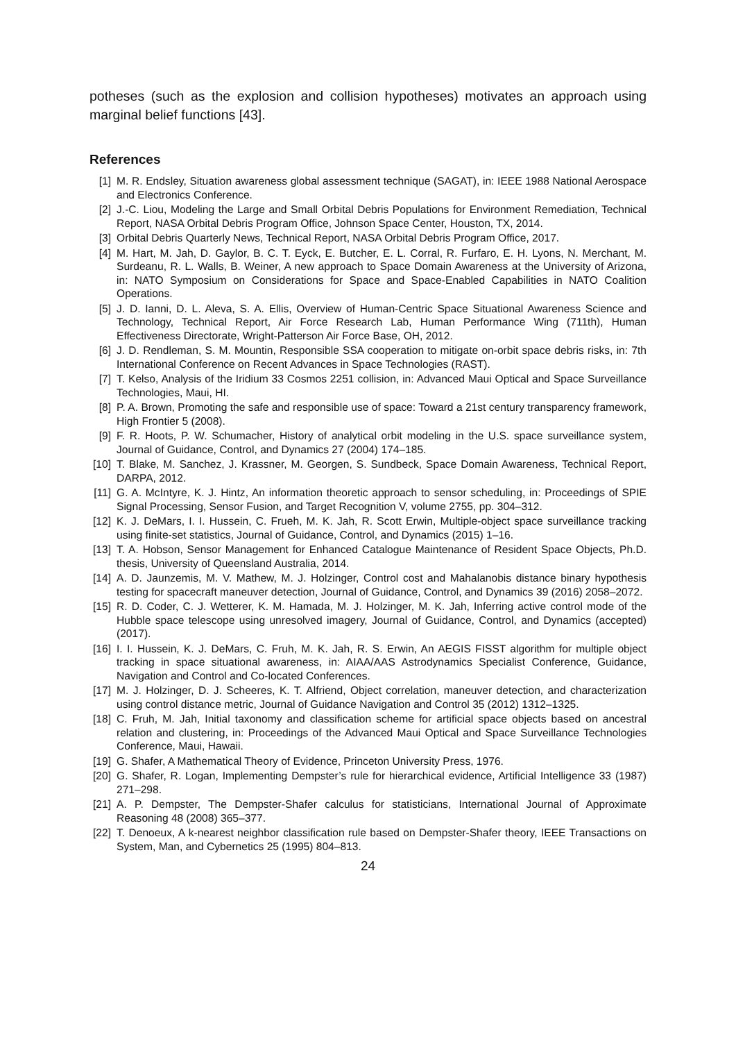potheses (such as the explosion and collision hypotheses) motivates an approach using marginal belief functions [43].
References
[1] M. R. Endsley, Situation awareness global assessment technique (SAGAT), in: IEEE 1988 National Aerospace and Electronics Conference.
[2] J.-C. Liou, Modeling the Large and Small Orbital Debris Populations for Environment Remediation, Technical Report, NASA Orbital Debris Program Office, Johnson Space Center, Houston, TX, 2014.
[3] Orbital Debris Quarterly News, Technical Report, NASA Orbital Debris Program Office, 2017.
[4] M. Hart, M. Jah, D. Gaylor, B. C. T. Eyck, E. Butcher, E. L. Corral, R. Furfaro, E. H. Lyons, N. Merchant, M. Surdeanu, R. L. Walls, B. Weiner, A new approach to Space Domain Awareness at the University of Arizona, in: NATO Symposium on Considerations for Space and Space-Enabled Capabilities in NATO Coalition Operations.
[5] J. D. Ianni, D. L. Aleva, S. A. Ellis, Overview of Human-Centric Space Situational Awareness Science and Technology, Technical Report, Air Force Research Lab, Human Performance Wing (711th), Human Effectiveness Directorate, Wright-Patterson Air Force Base, OH, 2012.
[6] J. D. Rendleman, S. M. Mountin, Responsible SSA cooperation to mitigate on-orbit space debris risks, in: 7th International Conference on Recent Advances in Space Technologies (RAST).
[7] T. Kelso, Analysis of the Iridium 33 Cosmos 2251 collision, in: Advanced Maui Optical and Space Surveillance Technologies, Maui, HI.
[8] P. A. Brown, Promoting the safe and responsible use of space: Toward a 21st century transparency framework, High Frontier 5 (2008).
[9] F. R. Hoots, P. W. Schumacher, History of analytical orbit modeling in the U.S. space surveillance system, Journal of Guidance, Control, and Dynamics 27 (2004) 174–185.
[10] T. Blake, M. Sanchez, J. Krassner, M. Georgen, S. Sundbeck, Space Domain Awareness, Technical Report, DARPA, 2012.
[11] G. A. McIntyre, K. J. Hintz, An information theoretic approach to sensor scheduling, in: Proceedings of SPIE Signal Processing, Sensor Fusion, and Target Recognition V, volume 2755, pp. 304–312.
[12] K. J. DeMars, I. I. Hussein, C. Frueh, M. K. Jah, R. Scott Erwin, Multiple-object space surveillance tracking using finite-set statistics, Journal of Guidance, Control, and Dynamics (2015) 1–16.
[13] T. A. Hobson, Sensor Management for Enhanced Catalogue Maintenance of Resident Space Objects, Ph.D. thesis, University of Queensland Australia, 2014.
[14] A. D. Jaunzemis, M. V. Mathew, M. J. Holzinger, Control cost and Mahalanobis distance binary hypothesis testing for spacecraft maneuver detection, Journal of Guidance, Control, and Dynamics 39 (2016) 2058–2072.
[15] R. D. Coder, C. J. Wetterer, K. M. Hamada, M. J. Holzinger, M. K. Jah, Inferring active control mode of the Hubble space telescope using unresolved imagery, Journal of Guidance, Control, and Dynamics (accepted) (2017).
[16] I. I. Hussein, K. J. DeMars, C. Fruh, M. K. Jah, R. S. Erwin, An AEGIS FISST algorithm for multiple object tracking in space situational awareness, in: AIAA/AAS Astrodynamics Specialist Conference, Guidance, Navigation and Control and Co-located Conferences.
[17] M. J. Holzinger, D. J. Scheeres, K. T. Alfriend, Object correlation, maneuver detection, and characterization using control distance metric, Journal of Guidance Navigation and Control 35 (2012) 1312–1325.
[18] C. Fruh, M. Jah, Initial taxonomy and classification scheme for artificial space objects based on ancestral relation and clustering, in: Proceedings of the Advanced Maui Optical and Space Surveillance Technologies Conference, Maui, Hawaii.
[19] G. Shafer, A Mathematical Theory of Evidence, Princeton University Press, 1976.
[20] G. Shafer, R. Logan, Implementing Dempster’s rule for hierarchical evidence, Artificial Intelligence 33 (1987) 271–298.
[21] A. P. Dempster, The Dempster-Shafer calculus for statisticians, International Journal of Approximate Reasoning 48 (2008) 365–377.
[22] T. Denoeux, A k-nearest neighbor classification rule based on Dempster-Shafer theory, IEEE Transactions on System, Man, and Cybernetics 25 (1995) 804–813.
24